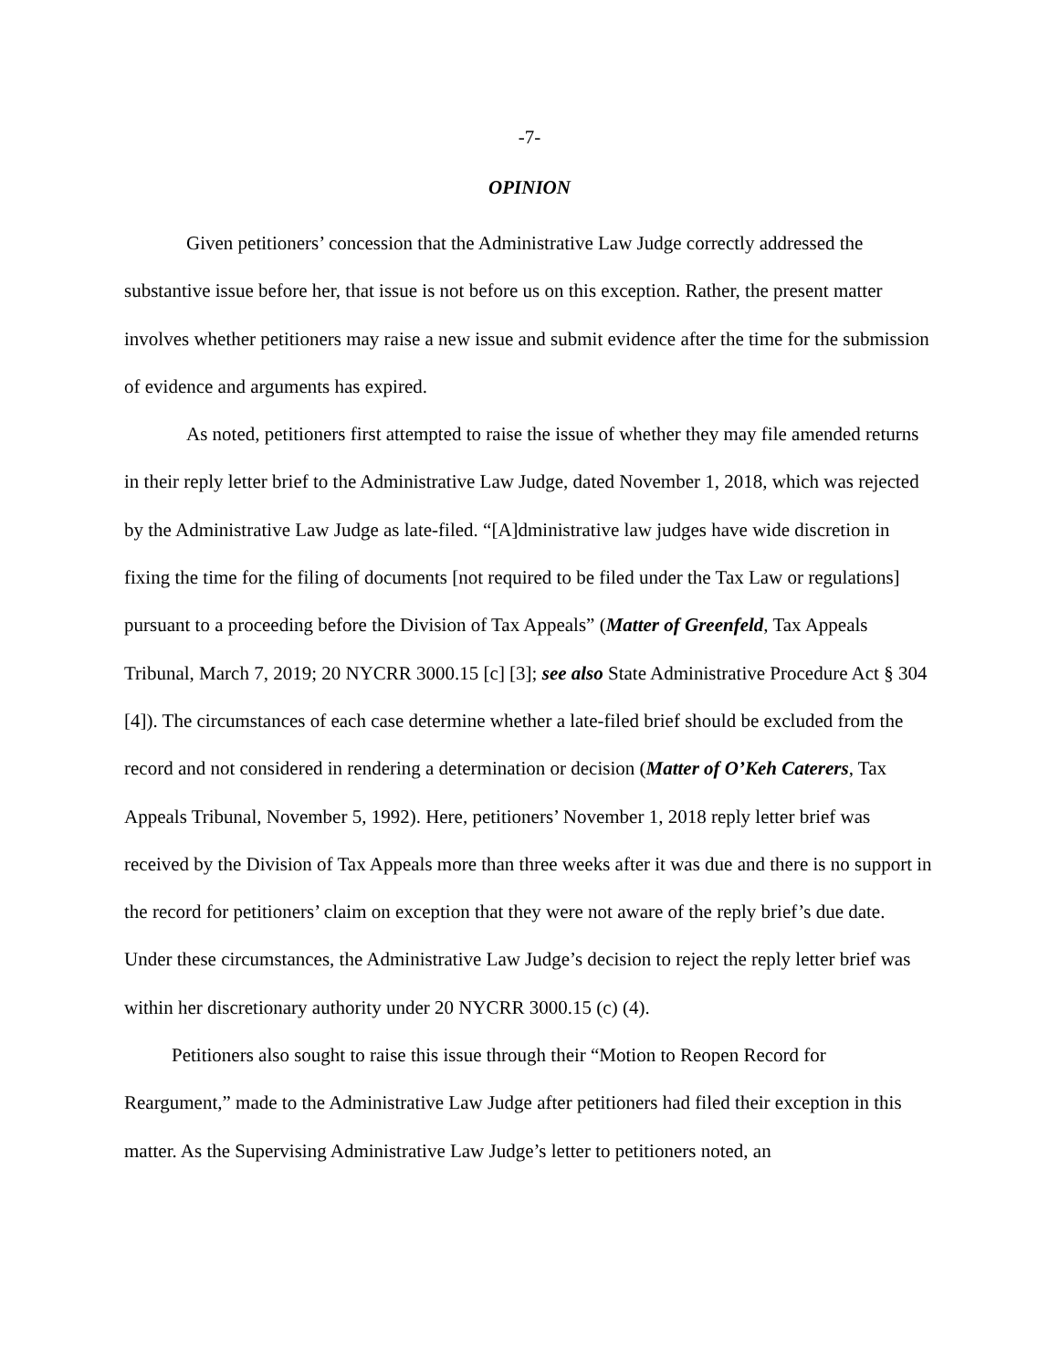-7-
OPINION
Given petitioners’ concession that the Administrative Law Judge correctly addressed the substantive issue before her, that issue is not before us on this exception. Rather, the present matter involves whether petitioners may raise a new issue and submit evidence after the time for the submission of evidence and arguments has expired.
As noted, petitioners first attempted to raise the issue of whether they may file amended returns in their reply letter brief to the Administrative Law Judge, dated November 1, 2018, which was rejected by the Administrative Law Judge as late-filed. “[A]dministrative law judges have wide discretion in fixing the time for the filing of documents [not required to be filed under the Tax Law or regulations] pursuant to a proceeding before the Division of Tax Appeals” (Matter of Greenfeld, Tax Appeals Tribunal, March 7, 2019; 20 NYCRR 3000.15 [c] [3]; see also State Administrative Procedure Act § 304 [4]). The circumstances of each case determine whether a late-filed brief should be excluded from the record and not considered in rendering a determination or decision (Matter of O’Keh Caterers, Tax Appeals Tribunal, November 5, 1992). Here, petitioners’ November 1, 2018 reply letter brief was received by the Division of Tax Appeals more than three weeks after it was due and there is no support in the record for petitioners’ claim on exception that they were not aware of the reply brief’s due date. Under these circumstances, the Administrative Law Judge’s decision to reject the reply letter brief was within her discretionary authority under 20 NYCRR 3000.15 (c) (4).
Petitioners also sought to raise this issue through their “Motion to Reopen Record for Reargument,” made to the Administrative Law Judge after petitioners had filed their exception in this matter. As the Supervising Administrative Law Judge’s letter to petitioners noted, an